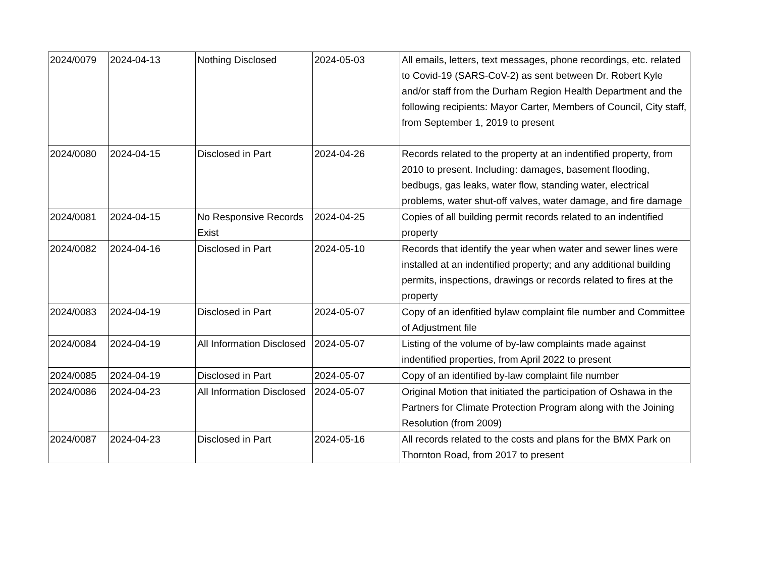| 2024/0079 | 2024-04-13 | Nothing Disclosed | 2024-05-03 | All emails, letters, text messages, phone recordings, etc. related to Covid-19 (SARS-CoV-2) as sent between Dr. Robert Kyle and/or staff from the Durham Region Health Department and the following recipients: Mayor Carter, Members of Council, City staff, from September 1, 2019 to present |
| 2024/0080 | 2024-04-15 | Disclosed in Part | 2024-04-26 | Records related to the property at an indentified property, from 2010 to present. Including: damages, basement flooding, bedbugs, gas leaks, water flow, standing water, electrical problems, water shut-off valves, water damage, and fire damage |
| 2024/0081 | 2024-04-15 | No Responsive Records Exist | 2024-04-25 | Copies of all building permit records related to an indentified property |
| 2024/0082 | 2024-04-16 | Disclosed in Part | 2024-05-10 | Records that identify the year when water and sewer lines were installed at an indentified property; and any additional building permits, inspections, drawings or records related to fires at the property |
| 2024/0083 | 2024-04-19 | Disclosed in Part | 2024-05-07 | Copy of an idenfitied bylaw complaint file number and Committee of Adjustment file |
| 2024/0084 | 2024-04-19 | All Information Disclosed | 2024-05-07 | Listing of the volume of by-law complaints made against indentified properties, from April 2022 to present |
| 2024/0085 | 2024-04-19 | Disclosed in Part | 2024-05-07 | Copy of an identified by-law complaint file number |
| 2024/0086 | 2024-04-23 | All Information Disclosed | 2024-05-07 | Original Motion that initiated the participation of Oshawa in the Partners for Climate Protection Program along with the Joining Resolution (from 2009) |
| 2024/0087 | 2024-04-23 | Disclosed in Part | 2024-05-16 | All records related to the costs and plans for the BMX Park on Thornton Road, from 2017 to present |